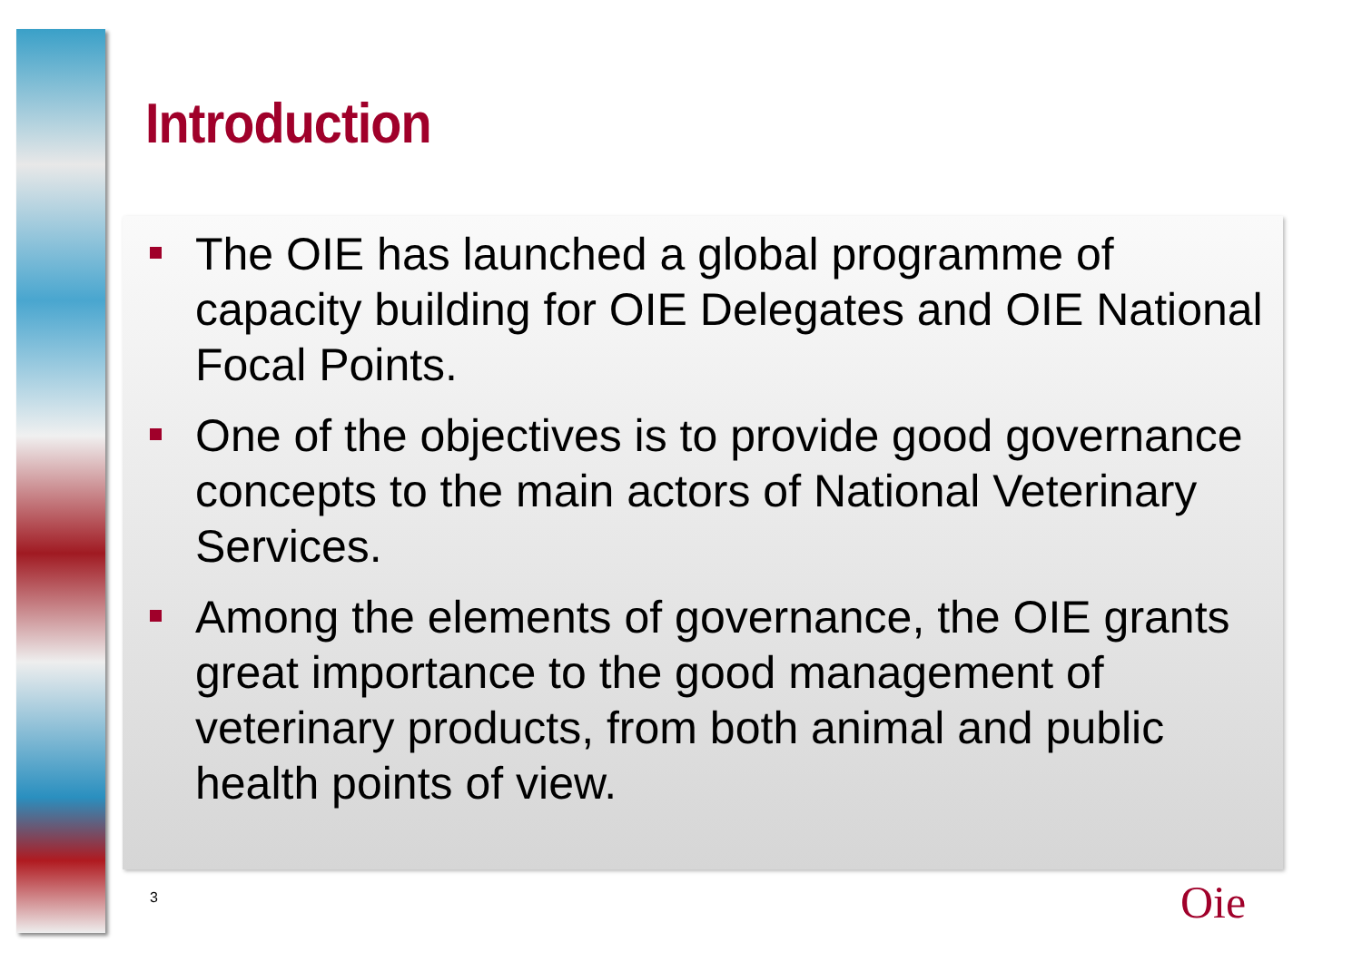Introduction
The OIE has launched a global programme of capacity building for OIE Delegates and OIE National Focal Points.
One of the objectives is to provide good governance concepts to the main actors of National Veterinary Services.
Among the elements of governance, the OIE grants great importance to the good management of veterinary products, from both animal and public health points of view.
3 Oie